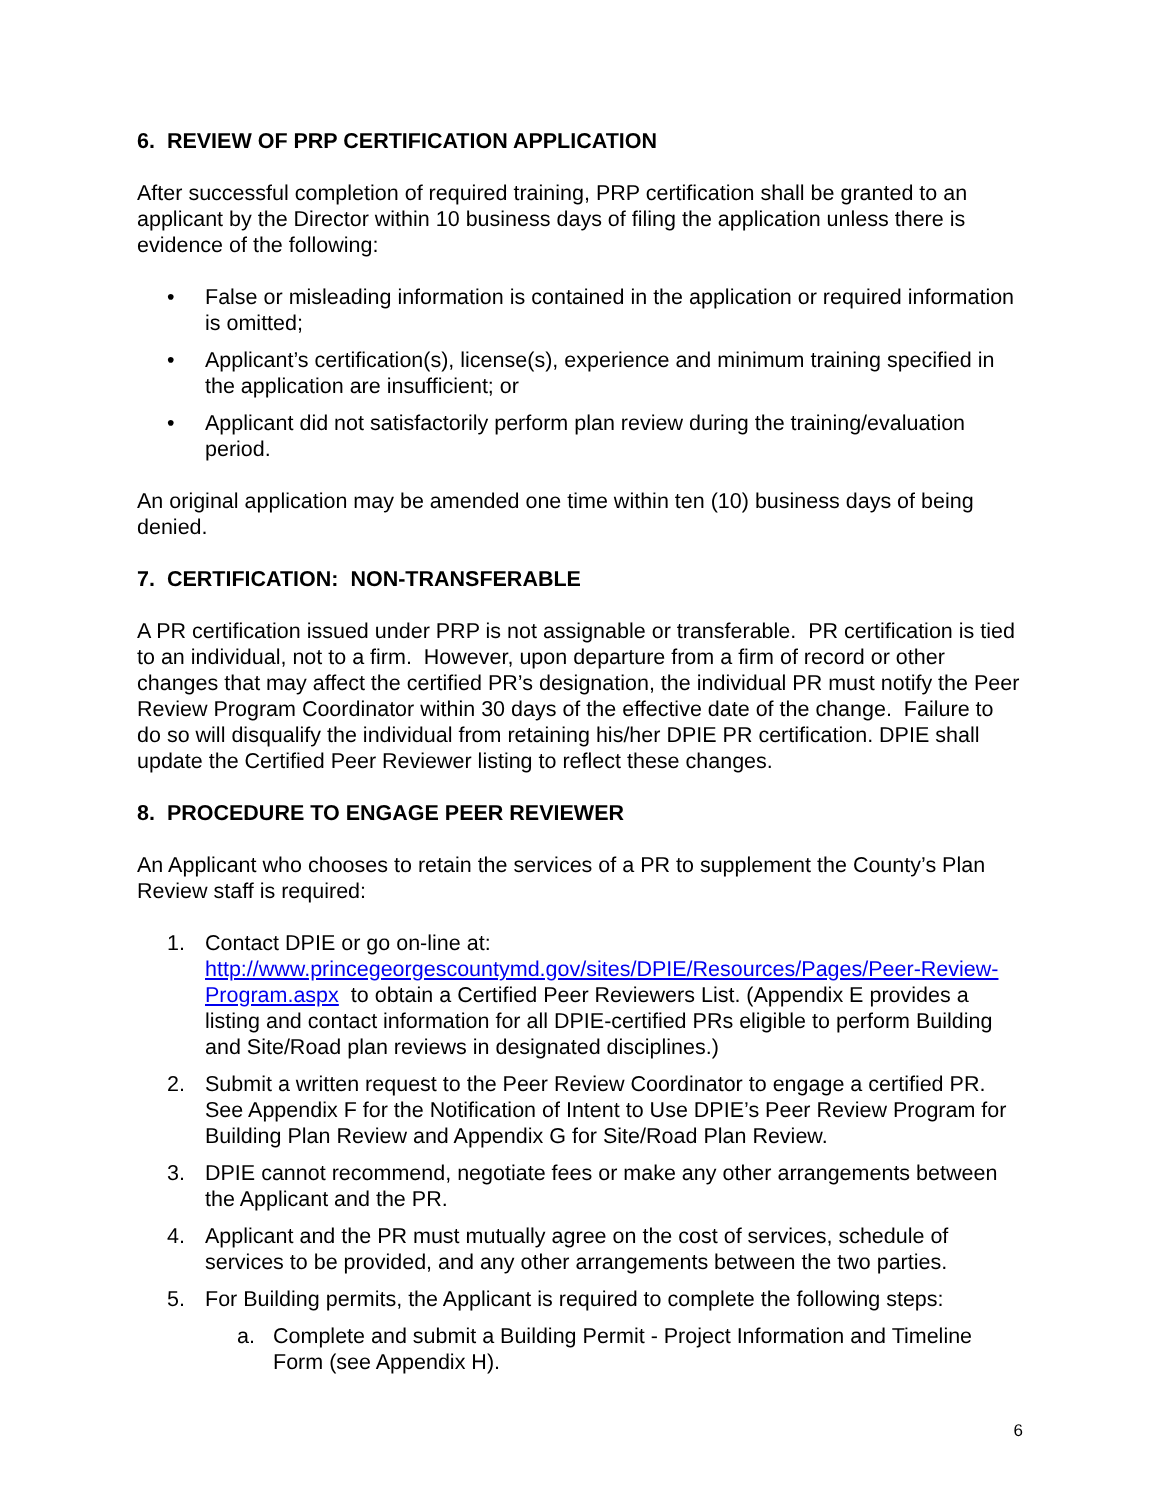6. REVIEW OF PRP CERTIFICATION APPLICATION
After successful completion of required training, PRP certification shall be granted to an applicant by the Director within 10 business days of filing the application unless there is evidence of the following:
• False or misleading information is contained in the application or required information is omitted;
• Applicant’s certification(s), license(s), experience and minimum training specified in the application are insufficient; or
• Applicant did not satisfactorily perform plan review during the training/evaluation period.
An original application may be amended one time within ten (10) business days of being denied.
7. CERTIFICATION: NON-TRANSFERABLE
A PR certification issued under PRP is not assignable or transferable. PR certification is tied to an individual, not to a firm. However, upon departure from a firm of record or other changes that may affect the certified PR’s designation, the individual PR must notify the Peer Review Program Coordinator within 30 days of the effective date of the change. Failure to do so will disqualify the individual from retaining his/her DPIE PR certification. DPIE shall update the Certified Peer Reviewer listing to reflect these changes.
8. PROCEDURE TO ENGAGE PEER REVIEWER
An Applicant who chooses to retain the services of a PR to supplement the County’s Plan Review staff is required:
1. Contact DPIE or go on-line at: http://www.princegeorgescountymd.gov/sites/DPIE/Resources/Pages/Peer-Review-Program.aspx to obtain a Certified Peer Reviewers List. (Appendix E provides a listing and contact information for all DPIE-certified PRs eligible to perform Building and Site/Road plan reviews in designated disciplines.)
2. Submit a written request to the Peer Review Coordinator to engage a certified PR. See Appendix F for the Notification of Intent to Use DPIE’s Peer Review Program for Building Plan Review and Appendix G for Site/Road Plan Review.
3. DPIE cannot recommend, negotiate fees or make any other arrangements between the Applicant and the PR.
4. Applicant and the PR must mutually agree on the cost of services, schedule of services to be provided, and any other arrangements between the two parties.
5. For Building permits, the Applicant is required to complete the following steps:
a. Complete and submit a Building Permit - Project Information and Timeline Form (see Appendix H).
6